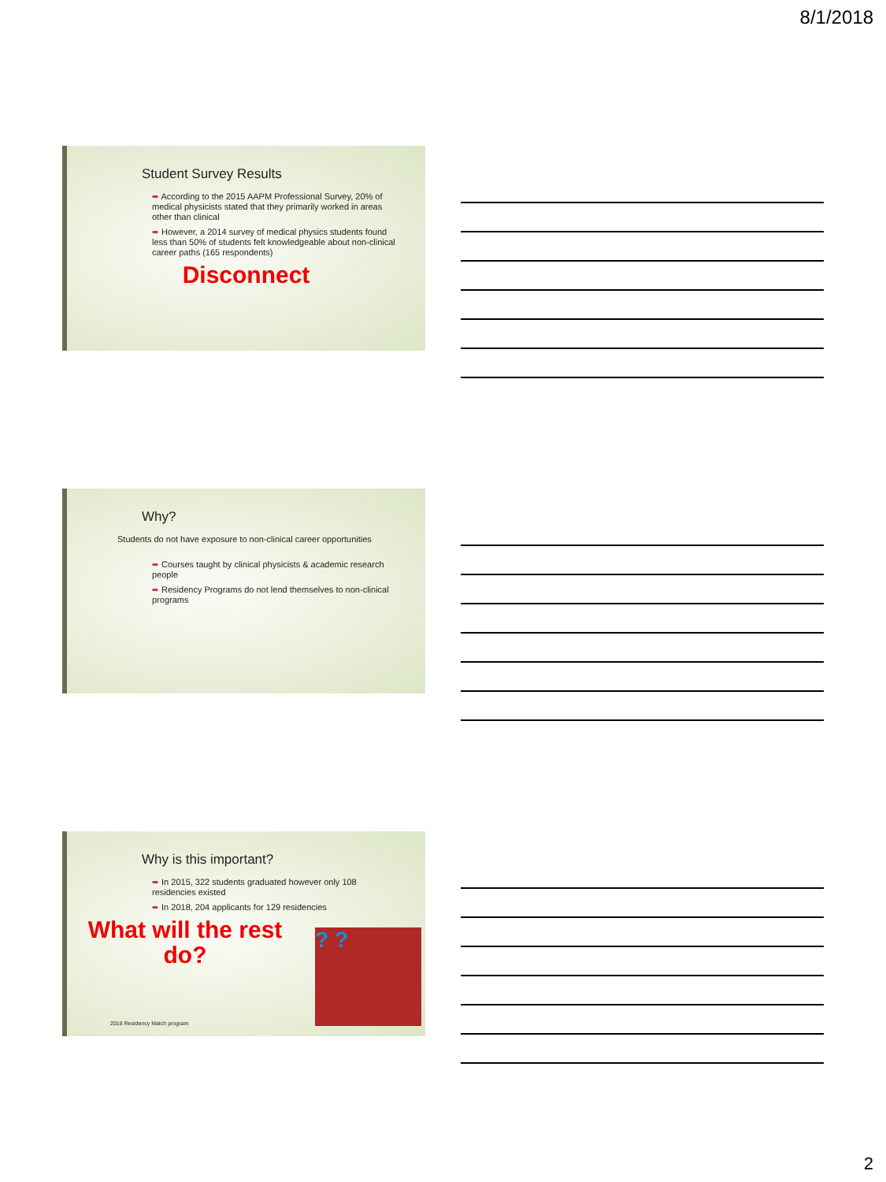8/1/2018
Student Survey Results
➨ According to the 2015 AAPM Professional Survey, 20% of medical physicists stated that they primarily worked in areas other than clinical
➨ However, a 2014 survey of medical physics students found less than 50% of students felt knowledgeable about non-clinical career paths (165 respondents)
Disconnect
Why?
Students do not have exposure to non-clinical career opportunities
➨ Courses taught by clinical physicists & academic research people
➨ Residency Programs do not lend themselves to non-clinical programs
Why is this important?
➨ In 2015, 322 students graduated however only 108 residencies existed
➨ In 2018, 204 applicants for 129 residencies
What will the rest do?
? ?
2018 Residency Match program
2